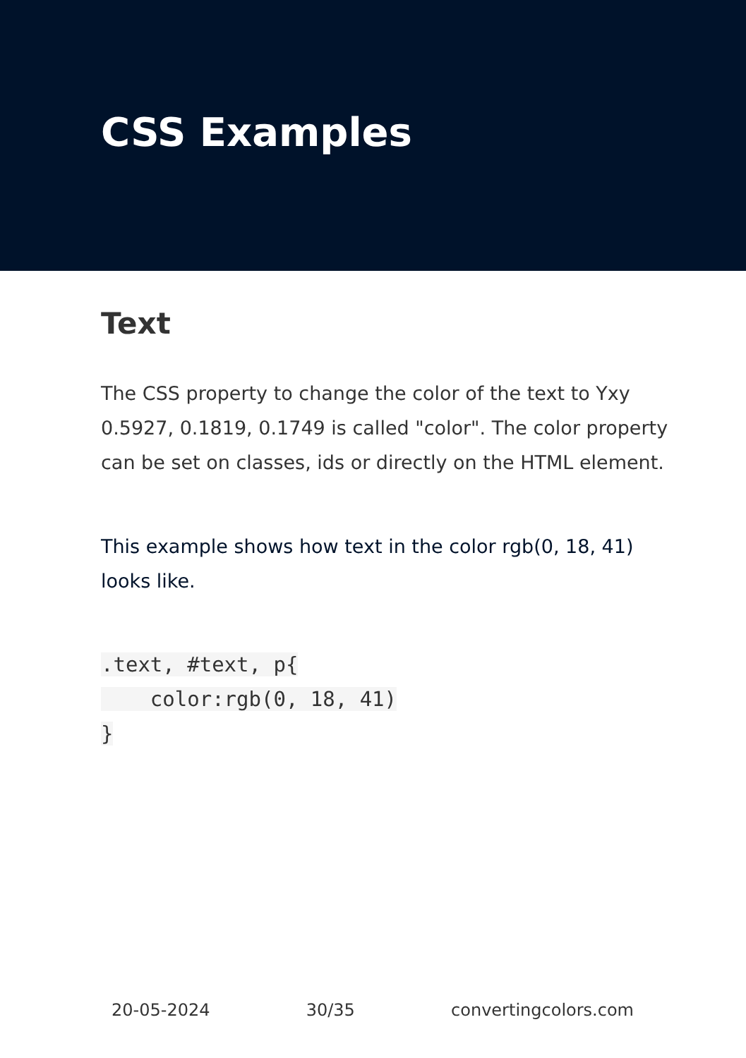CSS Examples
Text
The CSS property to change the color of the text to Yxy 0.5927, 0.1819, 0.1749 is called "color". The color property can be set on classes, ids or directly on the HTML element.
This example shows how text in the color rgb(0, 18, 41) looks like.
.text, #text, p{
    color:rgb(0, 18, 41)
}
20-05-2024 30/35 convertingcolors.com